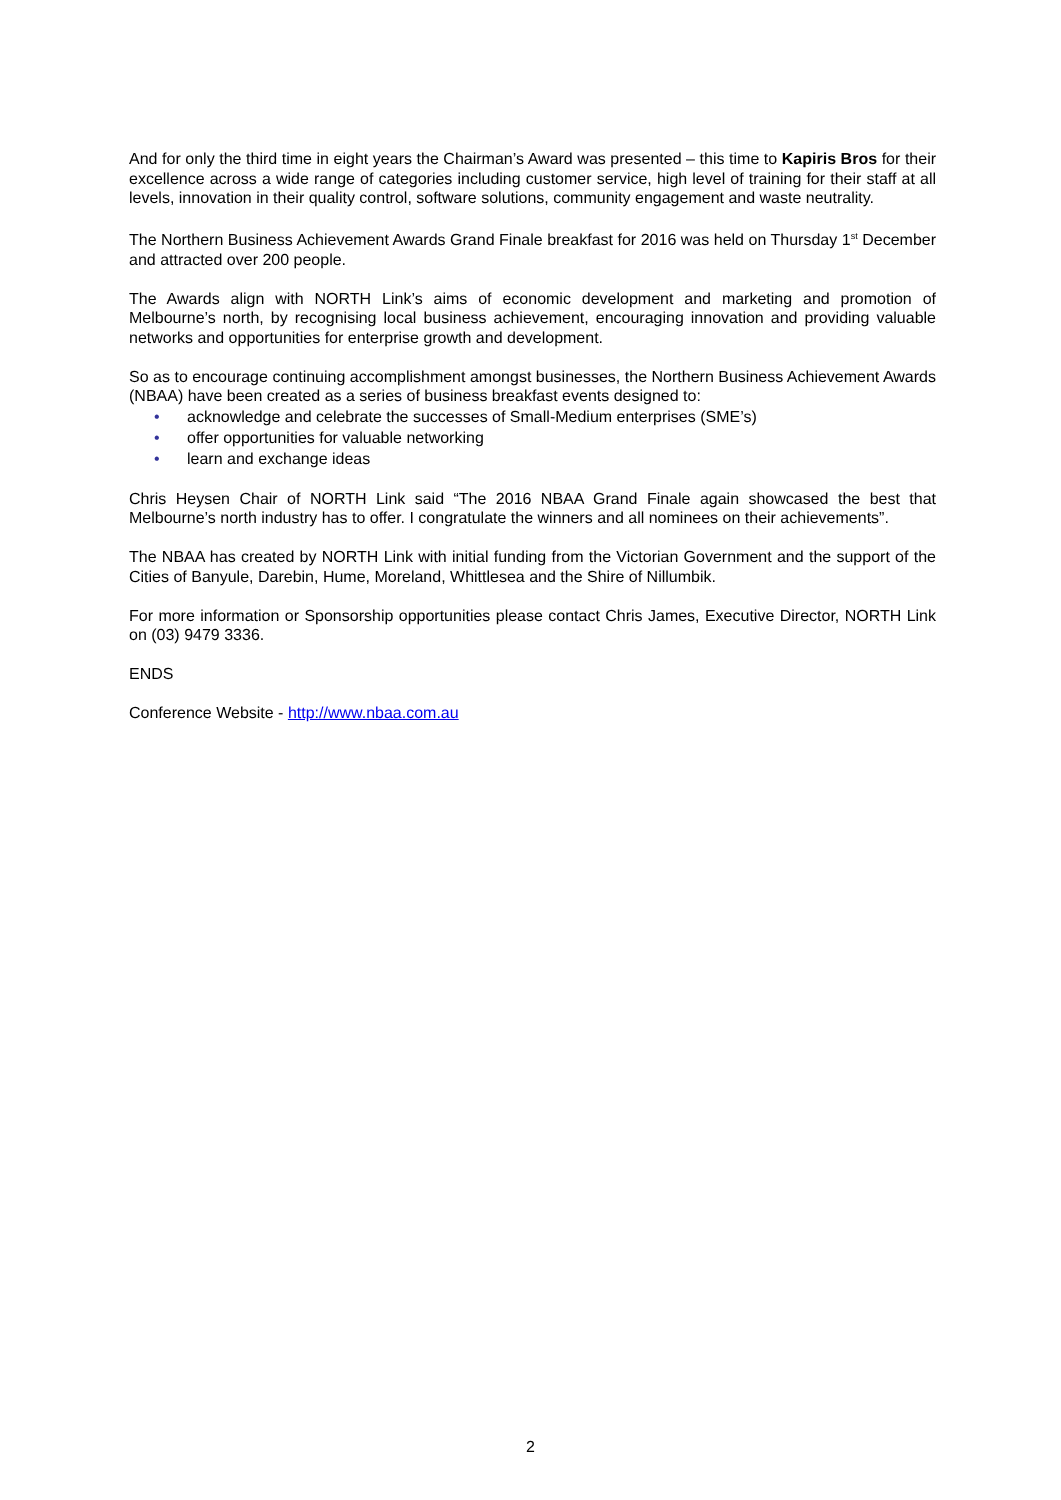And for only the third time in eight years the Chairman’s Award was presented – this time to Kapiris Bros for their excellence across a wide range of categories including customer service, high level of training for their staff at all levels, innovation in their quality control, software solutions, community engagement and waste neutrality.
The Northern Business Achievement Awards Grand Finale breakfast for 2016 was held on Thursday 1<sup>st</sup> December and attracted over 200 people.
The Awards align with NORTH Link’s aims of economic development and marketing and promotion of Melbourne’s north, by recognising local business achievement, encouraging innovation and providing valuable networks and opportunities for enterprise growth and development.
So as to encourage continuing accomplishment amongst businesses, the Northern Business Achievement Awards (NBAA) have been created as a series of business breakfast events designed to:
• acknowledge and celebrate the successes of Small-Medium enterprises (SME’s)
• offer opportunities for valuable networking
• learn and exchange ideas
Chris Heysen Chair of NORTH Link said “The 2016 NBAA Grand Finale again showcased the best that Melbourne’s north industry has to offer. I congratulate the winners and all nominees on their achievements”.
The NBAA has created by NORTH Link with initial funding from the Victorian Government and the support of the Cities of Banyule, Darebin, Hume, Moreland, Whittlesea and the Shire of Nillumbik.
For more information or Sponsorship opportunities please contact Chris James, Executive Director, NORTH Link on (03) 9479 3336.
ENDS
Conference Website - http://www.nbaa.com.au
2